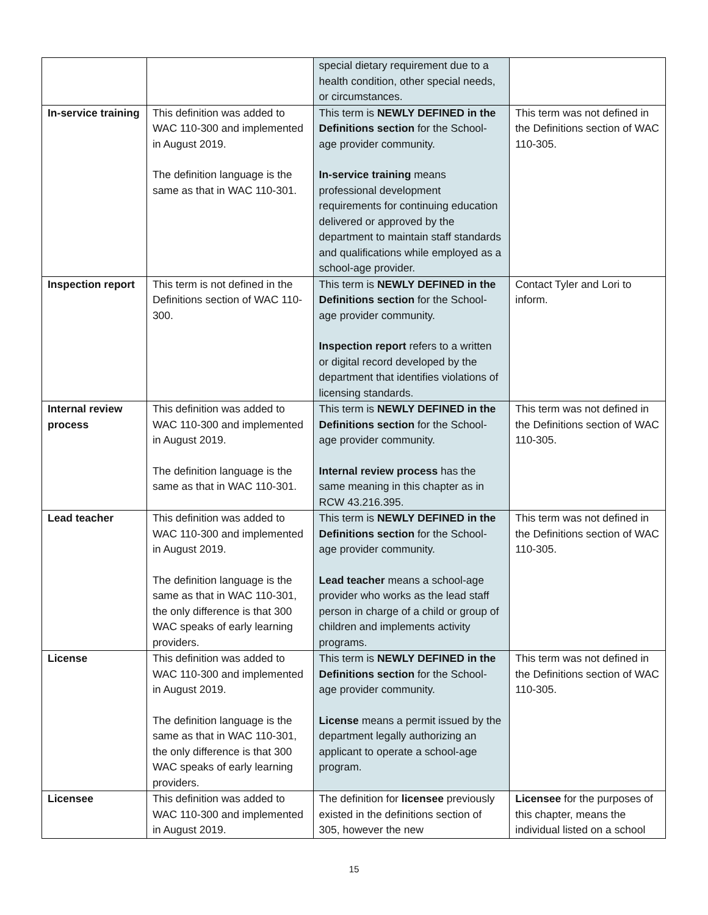| | | special dietary requirement due to a health condition, other special needs, or circumstances. | |
| In-service training | This definition was added to WAC 110-300 and implemented in August 2019. The definition language is the same as that in WAC 110-301. | This term is NEWLY DEFINED in the Definitions section for the School-age provider community. In-service training means professional development requirements for continuing education delivered or approved by the department to maintain staff standards and qualifications while employed as a school-age provider. | This term was not defined in the Definitions section of WAC 110-305. |
| Inspection report | This term is not defined in the Definitions section of WAC 110-300. | This term is NEWLY DEFINED in the Definitions section for the School-age provider community. Inspection report refers to a written or digital record developed by the department that identifies violations of licensing standards. | Contact Tyler and Lori to inform. |
| Internal review process | This definition was added to WAC 110-300 and implemented in August 2019. The definition language is the same as that in WAC 110-301. | This term is NEWLY DEFINED in the Definitions section for the School-age provider community. Internal review process has the same meaning in this chapter as in RCW 43.216.395. | This term was not defined in the Definitions section of WAC 110-305. |
| Lead teacher | This definition was added to WAC 110-300 and implemented in August 2019. The definition language is the same as that in WAC 110-301, the only difference is that 300 WAC speaks of early learning providers. | This term is NEWLY DEFINED in the Definitions section for the School-age provider community. Lead teacher means a school-age provider who works as the lead staff person in charge of a child or group of children and implements activity programs. | This term was not defined in the Definitions section of WAC 110-305. |
| License | This definition was added to WAC 110-300 and implemented in August 2019. The definition language is the same as that in WAC 110-301, the only difference is that 300 WAC speaks of early learning providers. | This term is NEWLY DEFINED in the Definitions section for the School-age provider community. License means a permit issued by the department legally authorizing an applicant to operate a school-age program. | This term was not defined in the Definitions section of WAC 110-305. |
| Licensee | This definition was added to WAC 110-300 and implemented in August 2019. | The definition for licensee previously existed in the definitions section of 305, however the new | Licensee for the purposes of this chapter, means the individual listed on a school |
15